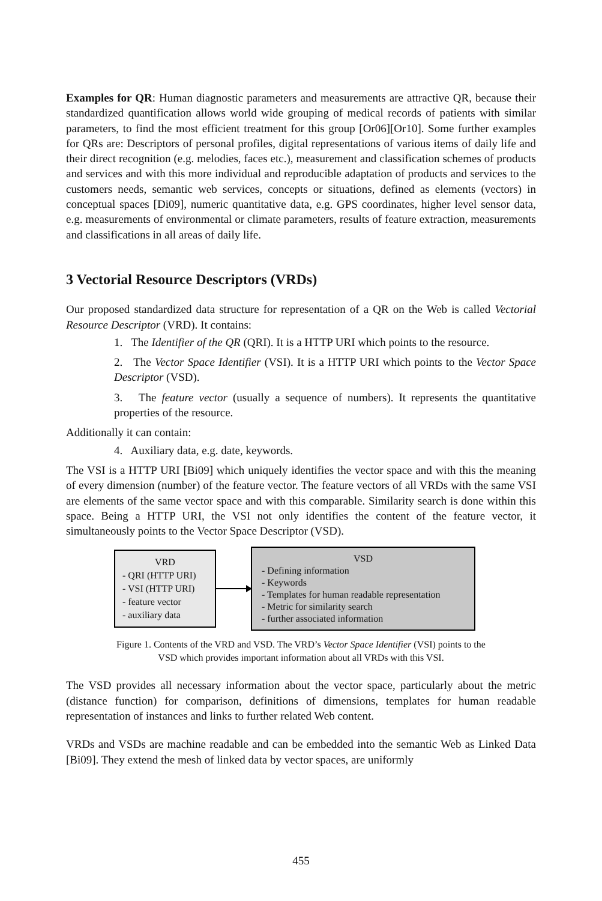Examples for QR: Human diagnostic parameters and measurements are attractive QR, because their standardized quantification allows world wide grouping of medical records of patients with similar parameters, to find the most efficient treatment for this group [Or06][Or10]. Some further examples for QRs are: Descriptors of personal profiles, digital representations of various items of daily life and their direct recognition (e.g. melodies, faces etc.), measurement and classification schemes of products and services and with this more individual and reproducible adaptation of products and services to the customers needs, semantic web services, concepts or situations, defined as elements (vectors) in conceptual spaces [Di09], numeric quantitative data, e.g. GPS coordinates, higher level sensor data, e.g. measurements of environmental or climate parameters, results of feature extraction, measurements and classifications in all areas of daily life.
3 Vectorial Resource Descriptors (VRDs)
Our proposed standardized data structure for representation of a QR on the Web is called Vectorial Resource Descriptor (VRD). It contains:
1. The Identifier of the QR (QRI). It is a HTTP URI which points to the resource.
2. The Vector Space Identifier (VSI). It is a HTTP URI which points to the Vector Space Descriptor (VSD).
3. The feature vector (usually a sequence of numbers). It represents the quantitative properties of the resource.
Additionally it can contain:
4. Auxiliary data, e.g. date, keywords.
The VSI is a HTTP URI [Bi09] which uniquely identifies the vector space and with this the meaning of every dimension (number) of the feature vector. The feature vectors of all VRDs with the same VSI are elements of the same vector space and with this comparable. Similarity search is done within this space. Being a HTTP URI, the VSI not only identifies the content of the feature vector, it simultaneously points to the Vector Space Descriptor (VSD).
VRD
- QRI (HTTP URI)
- VSI (HTTP URI)
- feature vector
- auxiliary data
VSD
- Defining information
- Keywords
- Templates for human readable representation
- Metric for similarity search
- further associated information
Figure 1. Contents of the VRD and VSD. The VRD’s Vector Space Identifier (VSI) points to the
VSD which provides important information about all VRDs with this VSI.
The VSD provides all necessary information about the vector space, particularly about the metric (distance function) for comparison, definitions of dimensions, templates for human readable representation of instances and links to further related Web content.
VRDs and VSDs are machine readable and can be embedded into the semantic Web as Linked Data [Bi09]. They extend the mesh of linked data by vector spaces, are uniformly
455